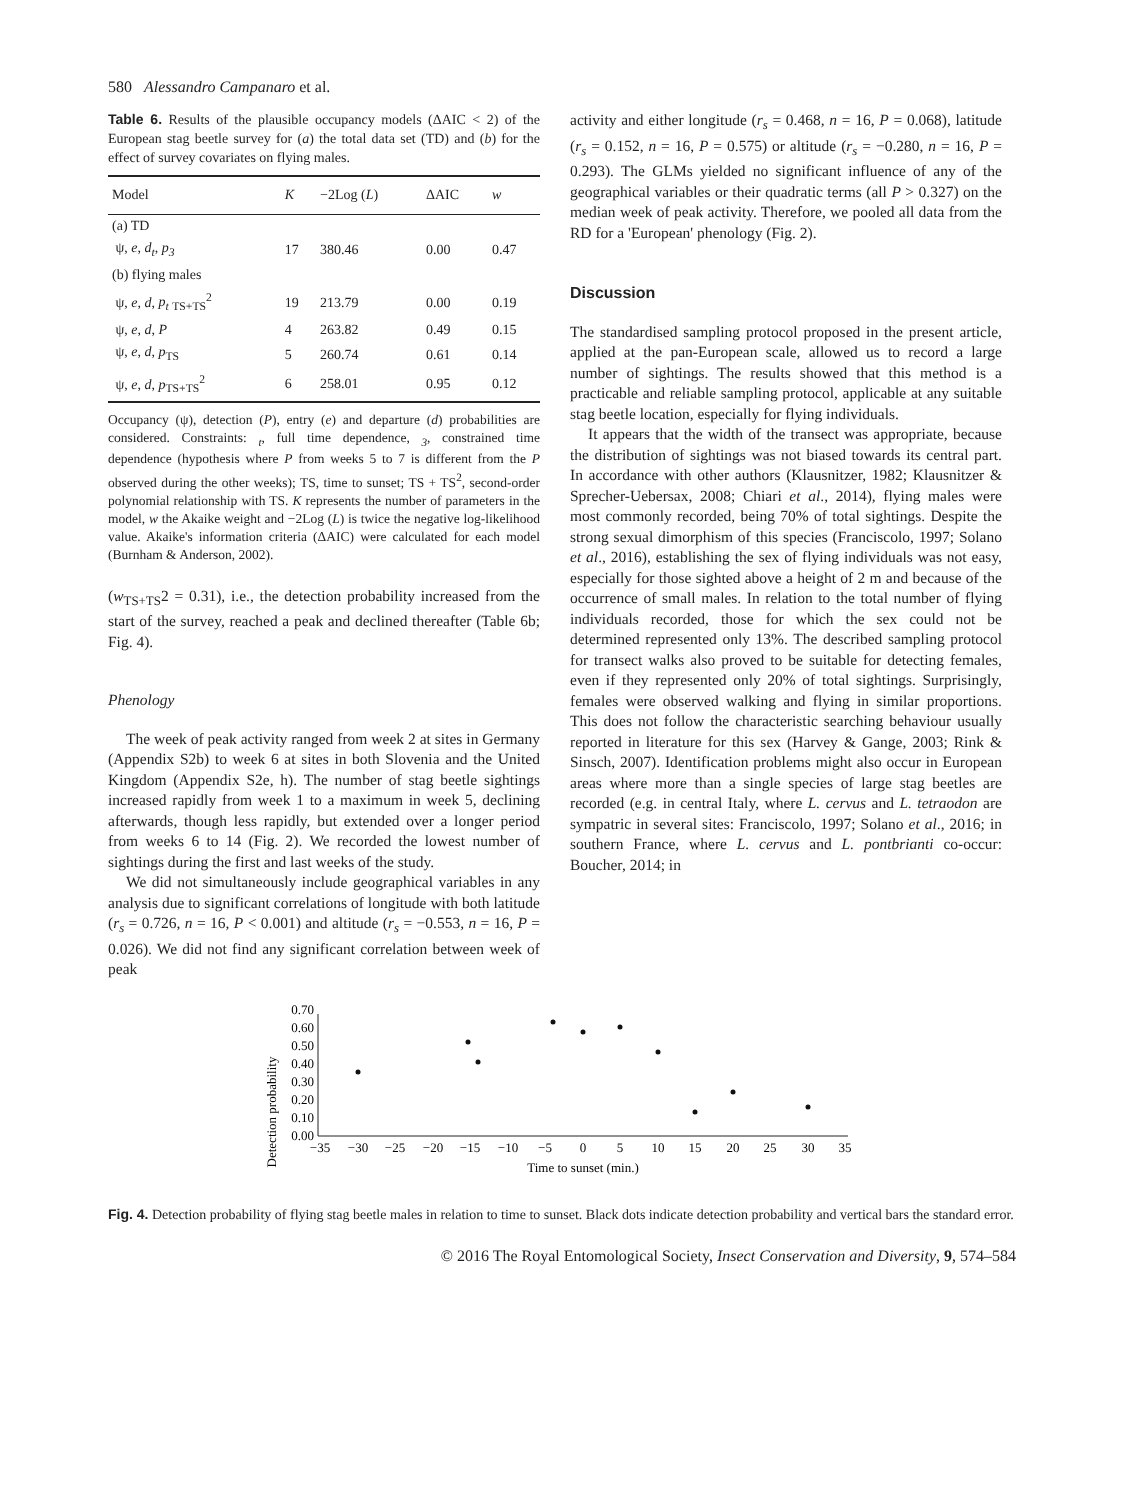580 Alessandro Campanaro et al.
Table 6. Results of the plausible occupancy models (ΔAIC < 2) of the European stag beetle survey for (a) the total data set (TD) and (b) for the effect of survey covariates on flying males.
| Model | K | −2Log ( L ) | ΔAIC | w |
| --- | --- | --- | --- | --- |
| (a) TD | | | | |
| ψ, e , d<sub>t</sub> , p<sub>3</sub> | 17 | 380.46 | 0.00 | 0.47 |
| (b) flying males | | | | |
| ψ, e , d , p<sub>t</sub> <sub>TS+TS</sub><sup>2</sup> | 19 | 213.79 | 0.00 | 0.19 |
| ψ, e , d , P | 4 | 263.82 | 0.49 | 0.15 |
| ψ, e , d , p<sub>TS</sub> | 5 | 260.74 | 0.61 | 0.14 |
| ψ, e , d , p<sub>TS+TS</sub><sup>2</sup> | 6 | 258.01 | 0.95 | 0.12 |
Occupancy (ψ), detection (P), entry (e) and departure (d) probabilities are considered. Constraints: <sub>t</sub>, full time dependence, <sub>3</sub>, constrained time dependence (hypothesis where P from weeks 5 to 7 is different from the P observed during the other weeks); TS, time to sunset; TS + TS<sup>2</sup>, second-order polynomial relationship with TS. K represents the number of parameters in the model, w the Akaike weight and −2Log (L) is twice the negative log-likelihood value. Akaike's information criteria (ΔAIC) were calculated for each model (Burnham & Anderson, 2002).
(w<sub>TS+TS</sub>2 = 0.31), i.e., the detection probability increased from the start of the survey, reached a peak and declined thereafter (Table 6b; Fig. 4).
Phenology
The week of peak activity ranged from week 2 at sites in Germany (Appendix S2b) to week 6 at sites in both Slovenia and the United Kingdom (Appendix S2e, h). The number of stag beetle sightings increased rapidly from week 1 to a maximum in week 5, declining afterwards, though less rapidly, but extended over a longer period from weeks 6 to 14 (Fig. 2). We recorded the lowest number of sightings during the first and last weeks of the study.
We did not simultaneously include geographical variables in any analysis due to significant correlations of longitude with both latitude (r<sub>s</sub> = 0.726, n = 16, P < 0.001) and altitude (r<sub>s</sub> = −0.553, n = 16, P = 0.026). We did not find any significant correlation between week of peak
activity and either longitude (r<sub>s</sub> = 0.468, n = 16, P = 0.068), latitude (r<sub>s</sub> = 0.152, n = 16, P = 0.575) or altitude (r<sub>s</sub> = −0.280, n = 16, P = 0.293). The GLMs yielded no significant influence of any of the geographical variables or their quadratic terms (all P > 0.327) on the median week of peak activity. Therefore, we pooled all data from the RD for a 'European' phenology (Fig. 2).
Discussion
The standardised sampling protocol proposed in the present article, applied at the pan-European scale, allowed us to record a large number of sightings. The results showed that this method is a practicable and reliable sampling protocol, applicable at any suitable stag beetle location, especially for flying individuals.
It appears that the width of the transect was appropriate, because the distribution of sightings was not biased towards its central part. In accordance with other authors (Klausnitzer, 1982; Klausnitzer & Sprecher-Uebersax, 2008; Chiari et al., 2014), flying males were most commonly recorded, being 70% of total sightings. Despite the strong sexual dimorphism of this species (Franciscolo, 1997; Solano et al., 2016), establishing the sex of flying individuals was not easy, especially for those sighted above a height of 2 m and because of the occurrence of small males. In relation to the total number of flying individuals recorded, those for which the sex could not be determined represented only 13%. The described sampling protocol for transect walks also proved to be suitable for detecting females, even if they represented only 20% of total sightings. Surprisingly, females were observed walking and flying in similar proportions. This does not follow the characteristic searching behaviour usually reported in literature for this sex (Harvey & Gange, 2003; Rink & Sinsch, 2007). Identification problems might also occur in European areas where more than a single species of large stag beetles are recorded (e.g. in central Italy, where L. cervus and L. tetraodon are sympatric in several sites: Franciscolo, 1997; Solano et al., 2016; in southern France, where L. cervus and L. pontbrianti co-occur: Boucher, 2014; in
Detection probability
0.00
0.10
0.20
0.30
0.40
0.50
0.60
0.70
−35
−30
−25
−20
−15
−10
−5
0
5
10
15
20
25
30
35
Time to sunset (min.)
Fig. 4. Detection probability of flying stag beetle males in relation to time to sunset. Black dots indicate detection probability and vertical bars the standard error.
© 2016 The Royal Entomological Society, Insect Conservation and Diversity, 9, 574–584